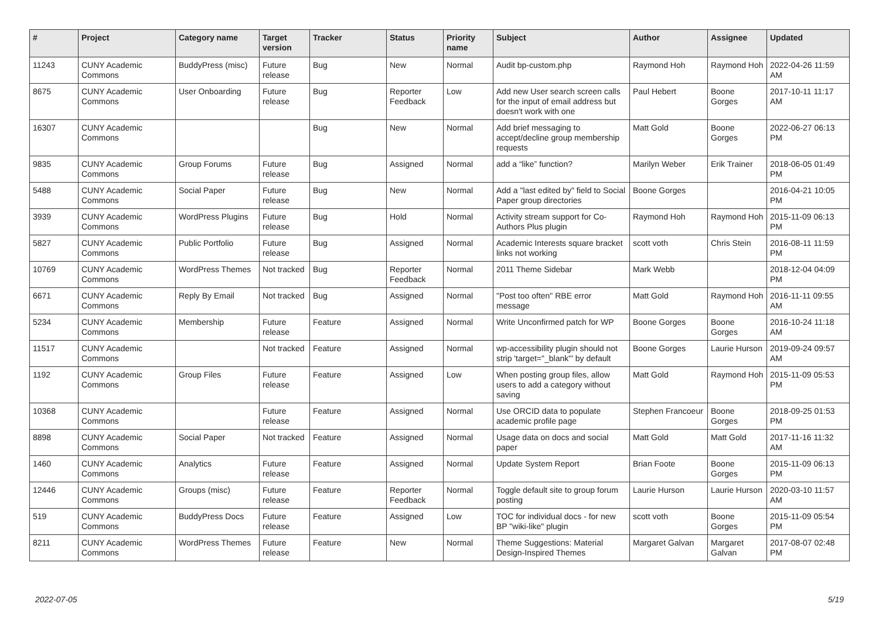| # | Project | Category name | Target version | Tracker | Status | Priority name | Subject | Author | Assignee | Updated |
| --- | --- | --- | --- | --- | --- | --- | --- | --- | --- | --- |
| 11243 | CUNY Academic Commons | BuddyPress (misc) | Future release | Bug | New | Normal | Audit bp-custom.php | Raymond Hoh | Raymond Hoh | 2022-04-26 11:59 AM |
| 8675 | CUNY Academic Commons | User Onboarding | Future release | Bug | Reporter Feedback | Low | Add new User search screen calls for the input of email address but doesn't work with one | Paul Hebert | Boone Gorges | 2017-10-11 11:17 AM |
| 16307 | CUNY Academic Commons | | | Bug | New | Normal | Add brief messaging to accept/decline group membership requests | Matt Gold | Boone Gorges | 2022-06-27 06:13 PM |
| 9835 | CUNY Academic Commons | Group Forums | Future release | Bug | Assigned | Normal | add a “like” function? | Marilyn Weber | Erik Trainer | 2018-06-05 01:49 PM |
| 5488 | CUNY Academic Commons | Social Paper | Future release | Bug | New | Normal | Add a "last edited by" field to Social Paper group directories | Boone Gorges | | 2016-04-21 10:05 PM |
| 3939 | CUNY Academic Commons | WordPress Plugins | Future release | Bug | Hold | Normal | Activity stream support for Co-Authors Plus plugin | Raymond Hoh | Raymond Hoh | 2015-11-09 06:13 PM |
| 5827 | CUNY Academic Commons | Public Portfolio | Future release | Bug | Assigned | Normal | Academic Interests square bracket links not working | scott voth | Chris Stein | 2016-08-11 11:59 PM |
| 10769 | CUNY Academic Commons | WordPress Themes | Not tracked | Bug | Reporter Feedback | Normal | 2011 Theme Sidebar | Mark Webb | | 2018-12-04 04:09 PM |
| 6671 | CUNY Academic Commons | Reply By Email | Not tracked | Bug | Assigned | Normal | "Post too often" RBE error message | Matt Gold | Raymond Hoh | 2016-11-11 09:55 AM |
| 5234 | CUNY Academic Commons | Membership | Future release | Feature | Assigned | Normal | Write Unconfirmed patch for WP | Boone Gorges | Boone Gorges | 2016-10-24 11:18 AM |
| 11517 | CUNY Academic Commons | | Not tracked | Feature | Assigned | Normal | wp-accessibility plugin should not strip 'target="_blank"' by default | Boone Gorges | Laurie Hurson | 2019-09-24 09:57 AM |
| 1192 | CUNY Academic Commons | Group Files | Future release | Feature | Assigned | Low | When posting group files, allow users to add a category without saving | Matt Gold | Raymond Hoh | 2015-11-09 05:53 PM |
| 10368 | CUNY Academic Commons | | Future release | Feature | Assigned | Normal | Use ORCID data to populate academic profile page | Stephen Francoeur | Boone Gorges | 2018-09-25 01:53 PM |
| 8898 | CUNY Academic Commons | Social Paper | Not tracked | Feature | Assigned | Normal | Usage data on docs and social paper | Matt Gold | Matt Gold | 2017-11-16 11:32 AM |
| 1460 | CUNY Academic Commons | Analytics | Future release | Feature | Assigned | Normal | Update System Report | Brian Foote | Boone Gorges | 2015-11-09 06:13 PM |
| 12446 | CUNY Academic Commons | Groups (misc) | Future release | Feature | Reporter Feedback | Normal | Toggle default site to group forum posting | Laurie Hurson | Laurie Hurson | 2020-03-10 11:57 AM |
| 519 | CUNY Academic Commons | BuddyPress Docs | Future release | Feature | Assigned | Low | TOC for individual docs - for new BP "wiki-like" plugin | scott voth | Boone Gorges | 2015-11-09 05:54 PM |
| 8211 | CUNY Academic Commons | WordPress Themes | Future release | Feature | New | Normal | Theme Suggestions: Material Design-Inspired Themes | Margaret Galvan | Margaret Galvan | 2017-08-07 02:48 PM |
2022-07-05 5/19